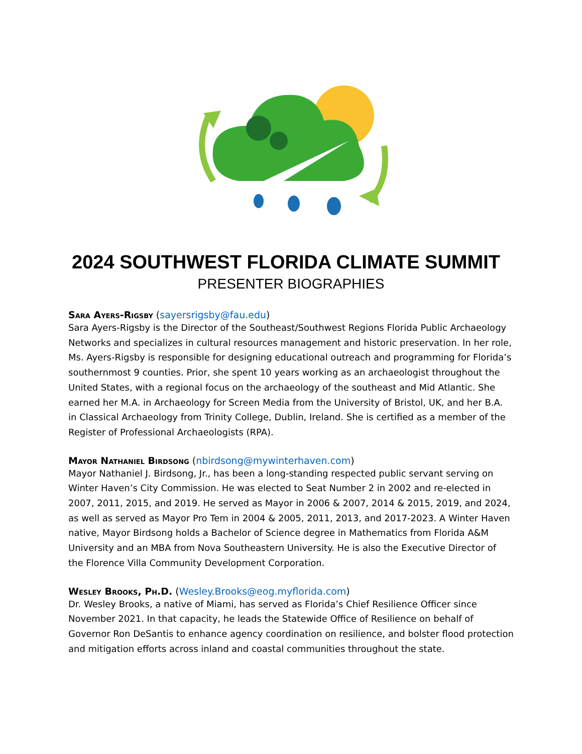2024 SOUTHWEST FLORIDA CLIMATE SUMMIT
PRESENTER BIOGRAPHIES
Sara Ayers-Rigsby (sayersrigsby@fau.edu)
Sara Ayers-Rigsby is the Director of the Southeast/Southwest Regions Florida Public Archaeology Networks and specializes in cultural resources management and historic preservation. In her role, Ms. Ayers-Rigsby is responsible for designing educational outreach and programming for Florida’s southernmost 9 counties. Prior, she spent 10 years working as an archaeologist throughout the United States, with a regional focus on the archaeology of the southeast and Mid Atlantic. She earned her M.A. in Archaeology for Screen Media from the University of Bristol, UK, and her B.A. in Classical Archaeology from Trinity College, Dublin, Ireland. She is certified as a member of the Register of Professional Archaeologists (RPA).
Mayor Nathaniel Birdsong (nbirdsong@mywinterhaven.com)
Mayor Nathaniel J. Birdsong, Jr., has been a long-standing respected public servant serving on Winter Haven’s City Commission. He was elected to Seat Number 2 in 2002 and re-elected in 2007, 2011, 2015, and 2019. He served as Mayor in 2006 & 2007, 2014 & 2015, 2019, and 2024, as well as served as Mayor Pro Tem in 2004 & 2005, 2011, 2013, and 2017-2023. A Winter Haven native, Mayor Birdsong holds a Bachelor of Science degree in Mathematics from Florida A&M University and an MBA from Nova Southeastern University. He is also the Executive Director of the Florence Villa Community Development Corporation.
Wesley Brooks, Ph.D. (Wesley.Brooks@eog.myflorida.com)
Dr. Wesley Brooks, a native of Miami, has served as Florida’s Chief Resilience Officer since November 2021. In that capacity, he leads the Statewide Office of Resilience on behalf of Governor Ron DeSantis to enhance agency coordination on resilience, and bolster flood protection and mitigation efforts across inland and coastal communities throughout the state.